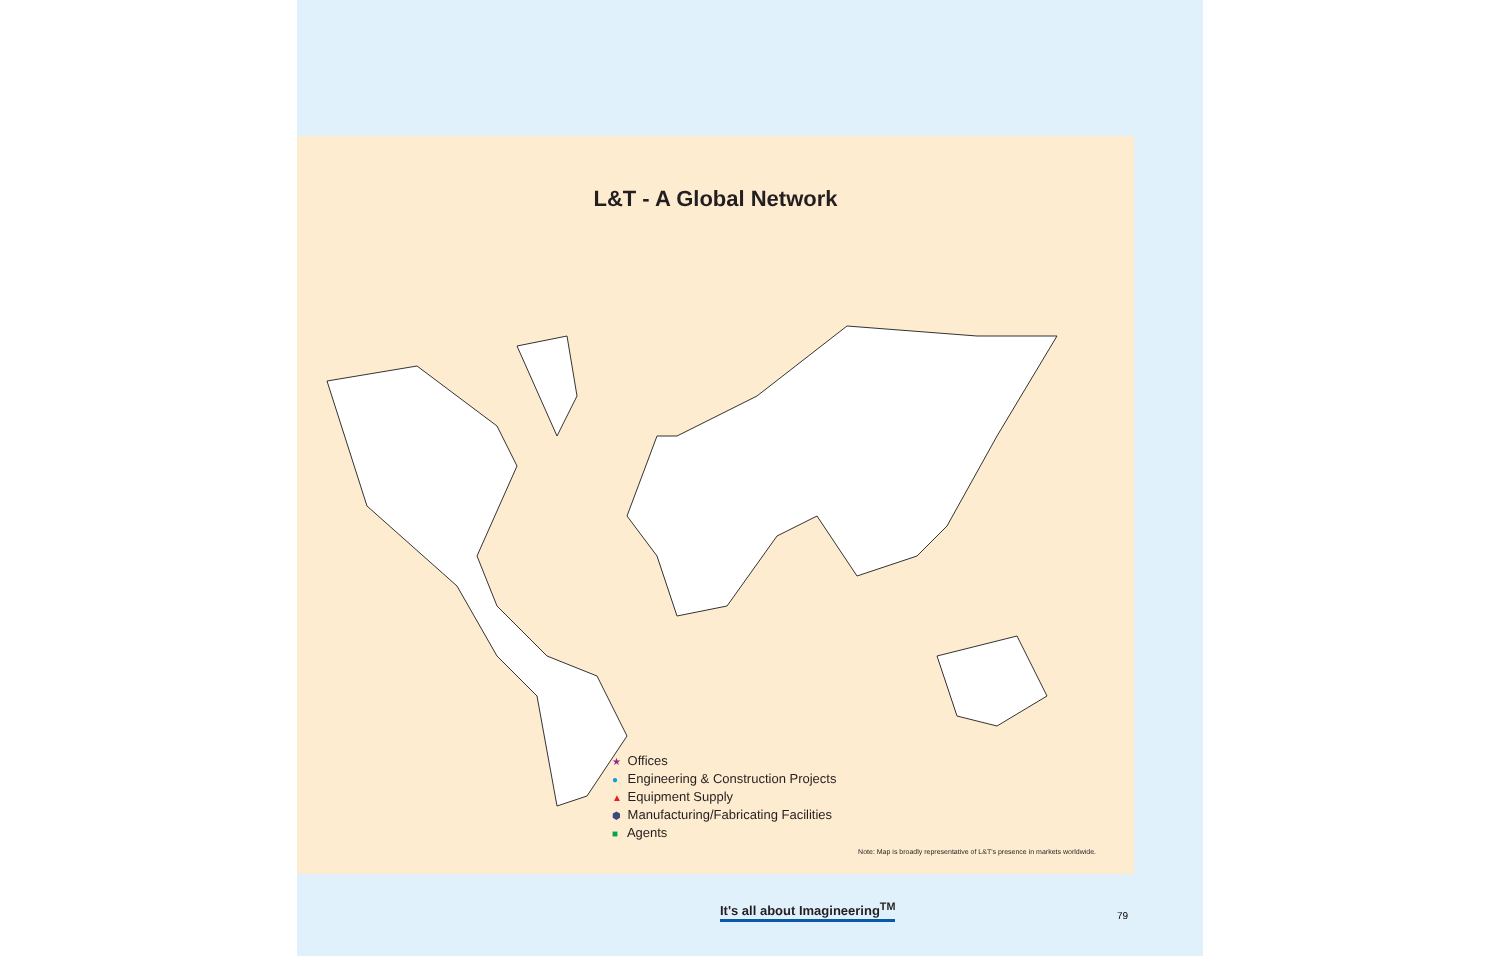L&T - A Global Network
★ Offices
● Engineering & Construction Projects
▲ Equipment Supply
⬢ Manufacturing/Fabricating Facilities
■ Agents
Note: Map is broadly representative of L&T's presence in markets worldwide.
It's all about Imagineering<sup>TM</sup>
79